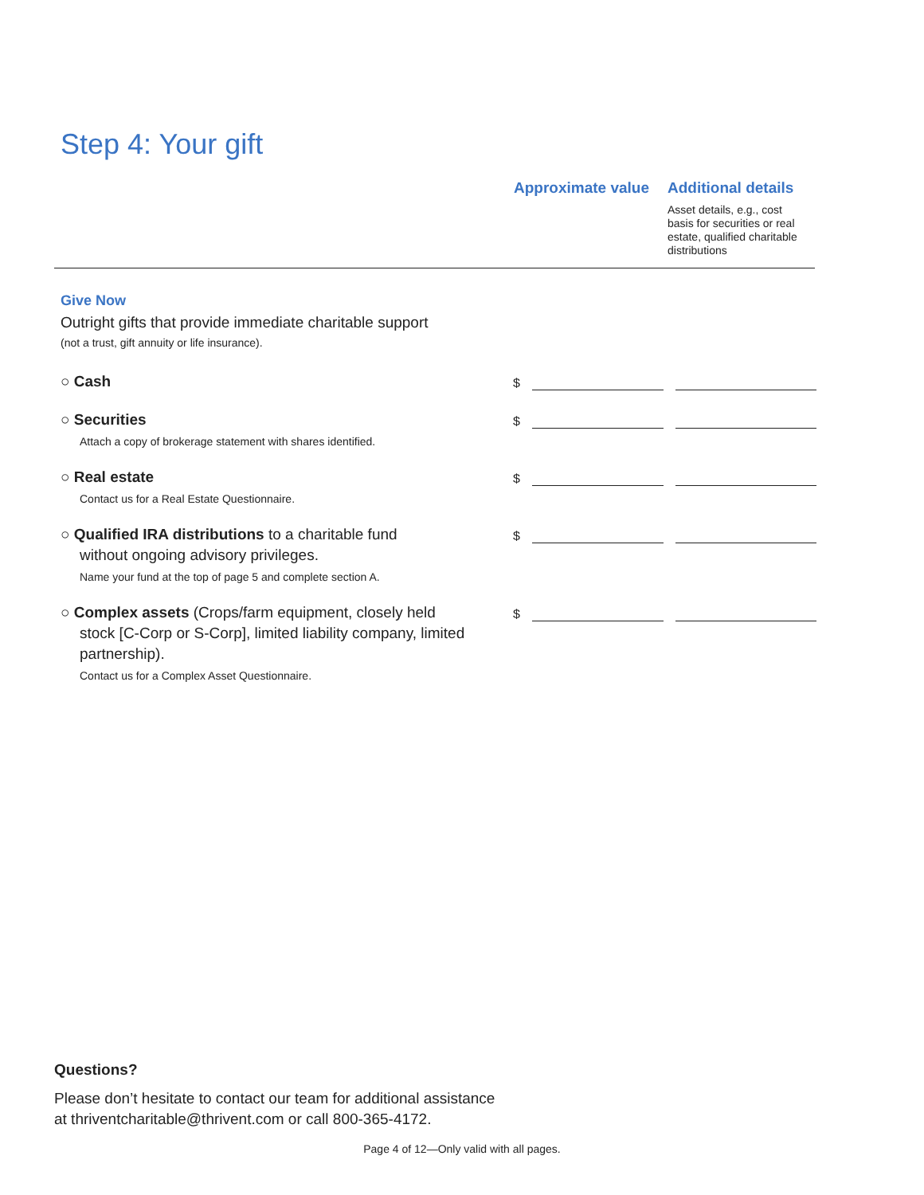Step 4: Your gift
Approximate value
Additional details
Asset details, e.g., cost basis for securities or real estate, qualified charitable distributions
Give Now
Outright gifts that provide immediate charitable support
(not a trust, gift annuity or life insurance).
○ Cash
$
○ Securities
Attach a copy of brokerage statement with shares identified.
$
○ Real estate
Contact us for a Real Estate Questionnaire.
$
○ Qualified IRA distributions to a charitable fund
without ongoing advisory privileges.
Name your fund at the top of page 5 and complete section A.
$
○ Complex assets (Crops/farm equipment, closely held
stock [C-Corp or S-Corp], limited liability company, limited partnership).
Contact us for a Complex Asset Questionnaire.
$
Questions?
Please don’t hesitate to contact our team for additional assistance
at thriventcharitable@thrivent.com or call 800-365-4172.
Page 4 of 12—Only valid with all pages.